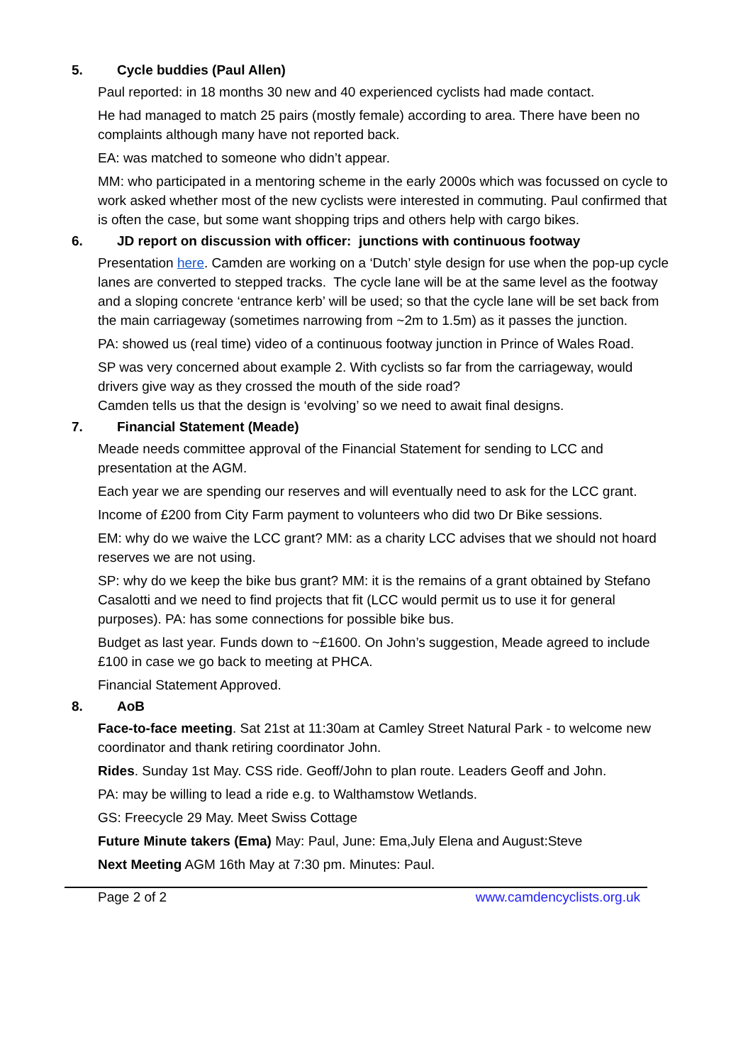5. Cycle buddies (Paul Allen)
Paul reported: in 18 months 30 new and 40 experienced cyclists had made contact.
He had managed to match 25 pairs (mostly female) according to area. There have been no complaints although many have not reported back.
EA: was matched to someone who didn’t appear.
MM: who participated in a mentoring scheme in the early 2000s which was focussed on cycle to work asked whether most of the new cyclists were interested in commuting. Paul confirmed that is often the case, but some want shopping trips and others help with cargo bikes.
6. JD report on discussion with officer: junctions with continuous footway
Presentation here. Camden are working on a ‘Dutch’ style design for use when the pop-up cycle lanes are converted to stepped tracks. The cycle lane will be at the same level as the footway and a sloping concrete ‘entrance kerb’ will be used; so that the cycle lane will be set back from the main carriageway (sometimes narrowing from ~2m to 1.5m) as it passes the junction.
PA: showed us (real time) video of a continuous footway junction in Prince of Wales Road.
SP was very concerned about example 2. With cyclists so far from the carriageway, would drivers give way as they crossed the mouth of the side road?
Camden tells us that the design is ‘evolving’ so we need to await final designs.
7. Financial Statement (Meade)
Meade needs committee approval of the Financial Statement for sending to LCC and presentation at the AGM.
Each year we are spending our reserves and will eventually need to ask for the LCC grant.
Income of £200 from City Farm payment to volunteers who did two Dr Bike sessions.
EM: why do we waive the LCC grant? MM: as a charity LCC advises that we should not hoard reserves we are not using.
SP: why do we keep the bike bus grant? MM: it is the remains of a grant obtained by Stefano Casalotti and we need to find projects that fit (LCC would permit us to use it for general purposes). PA: has some connections for possible bike bus.
Budget as last year. Funds down to ~£1600. On John’s suggestion, Meade agreed to include £100 in case we go back to meeting at PHCA.
Financial Statement Approved.
8. AoB
Face-to-face meeting. Sat 21st at 11:30am at Camley Street Natural Park - to welcome new coordinator and thank retiring coordinator John.
Rides. Sunday 1st May. CSS ride. Geoff/John to plan route. Leaders Geoff and John.
PA: may be willing to lead a ride e.g. to Walthamstow Wetlands.
GS: Freecycle 29 May. Meet Swiss Cottage
Future Minute takers (Ema) May: Paul, June: Ema,July Elena and August:Steve
Next Meeting AGM 16th May at 7:30 pm. Minutes: Paul.
Page 2 of 2 www.camdencyclists.org.uk